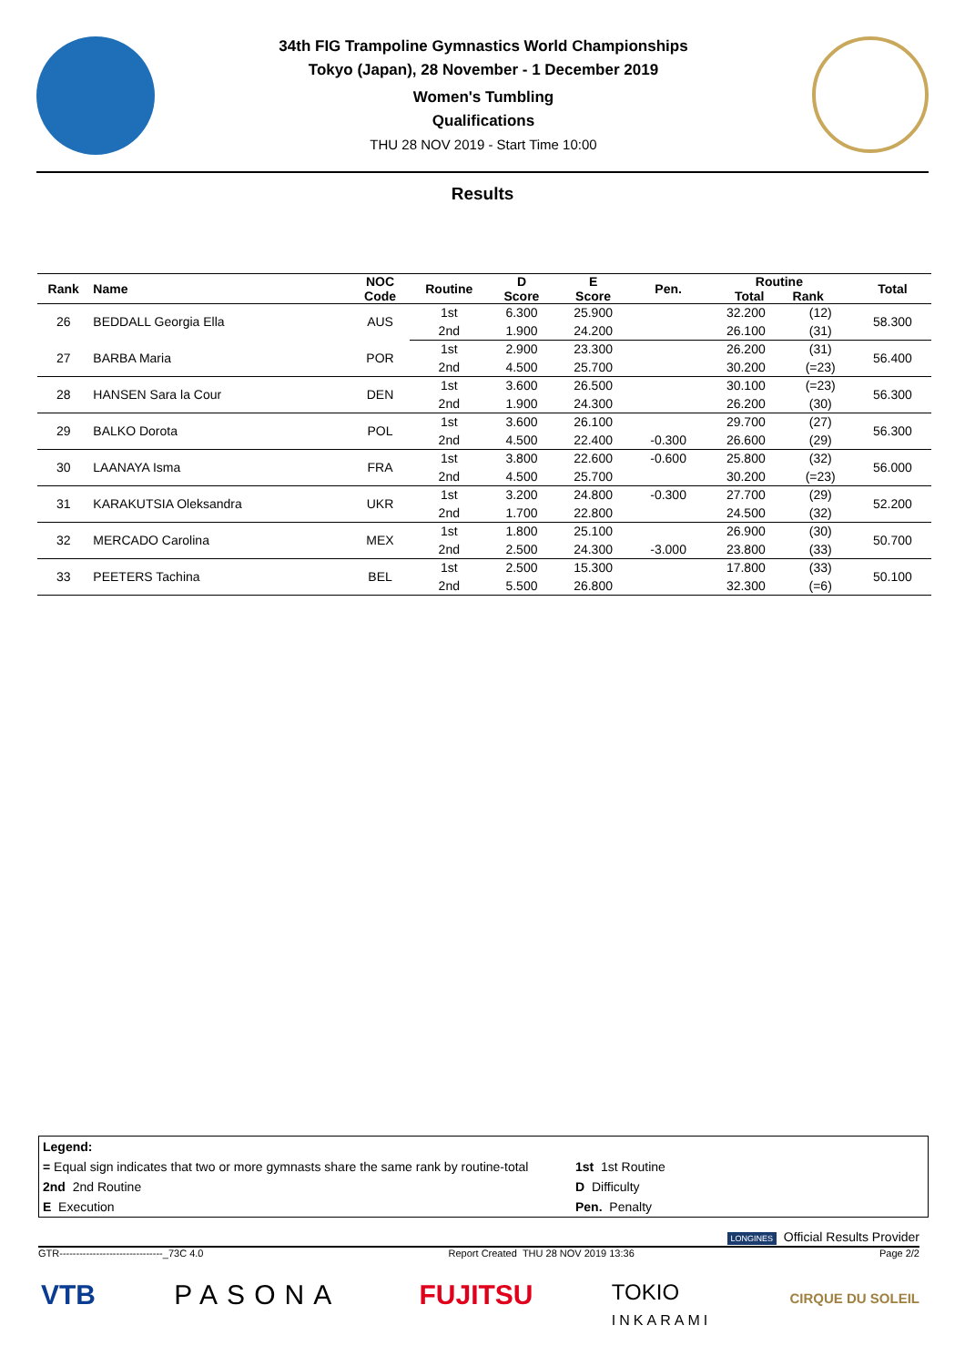34th FIG Trampoline Gymnastics World Championships
Tokyo (Japan), 28 November - 1 December 2019
Women's Tumbling
Qualifications
THU 28 NOV 2019 - Start Time 10:00
Results
| Rank | Name | NOC Code | Routine | D Score | E Score | Pen. | Routine Total Rank | | Total |
| --- | --- | --- | --- | --- | --- | --- | --- | --- | --- |
| 26 | BEDDALL Georgia Ella | AUS | 1st | 6.300 | 25.900 | | 32.200 | (12) | 58.300 |
| | | | 2nd | 1.900 | 24.200 | | 26.100 | (31) | |
| 27 | BARBA Maria | POR | 1st | 2.900 | 23.300 | | 26.200 | (31) | 56.400 |
| | | | 2nd | 4.500 | 25.700 | | 30.200 | (=23) | |
| 28 | HANSEN Sara la Cour | DEN | 1st | 3.600 | 26.500 | | 30.100 | (=23) | 56.300 |
| | | | 2nd | 1.900 | 24.300 | | 26.200 | (30) | |
| 29 | BALKO Dorota | POL | 1st | 3.600 | 26.100 | | 29.700 | (27) | 56.300 |
| | | | 2nd | 4.500 | 22.400 | -0.300 | 26.600 | (29) | |
| 30 | LAANAYA Isma | FRA | 1st | 3.800 | 22.600 | -0.600 | 25.800 | (32) | 56.000 |
| | | | 2nd | 4.500 | 25.700 | | 30.200 | (=23) | |
| 31 | KARAKUTSIA Oleksandra | UKR | 1st | 3.200 | 24.800 | -0.300 | 27.700 | (29) | 52.200 |
| | | | 2nd | 1.700 | 22.800 | | 24.500 | (32) | |
| 32 | MERCADO Carolina | MEX | 1st | 1.800 | 25.100 | | 26.900 | (30) | 50.700 |
| | | | 2nd | 2.500 | 24.300 | -3.000 | 23.800 | (33) | |
| 33 | PEETERS Tachina | BEL | 1st | 2.500 | 15.300 | | 17.800 | (33) | 50.100 |
| | | | 2nd | 5.500 | 26.800 | | 32.300 | (=6) | |
Legend:
= Equal sign indicates that two or more gymnasts share the same rank by routine-total 1st 1st Routine
2nd 2nd Routine D Difficulty
E Execution Pen. Penalty
LONGINES Official Results Provider
GTR-------------------------------_73C 4.0 Report Created THU 28 NOV 2019 13:36 Page 2/2
VTB PASONA FUJITSU TOKIO
INKARAMI CIRQUE DU SOLEIL